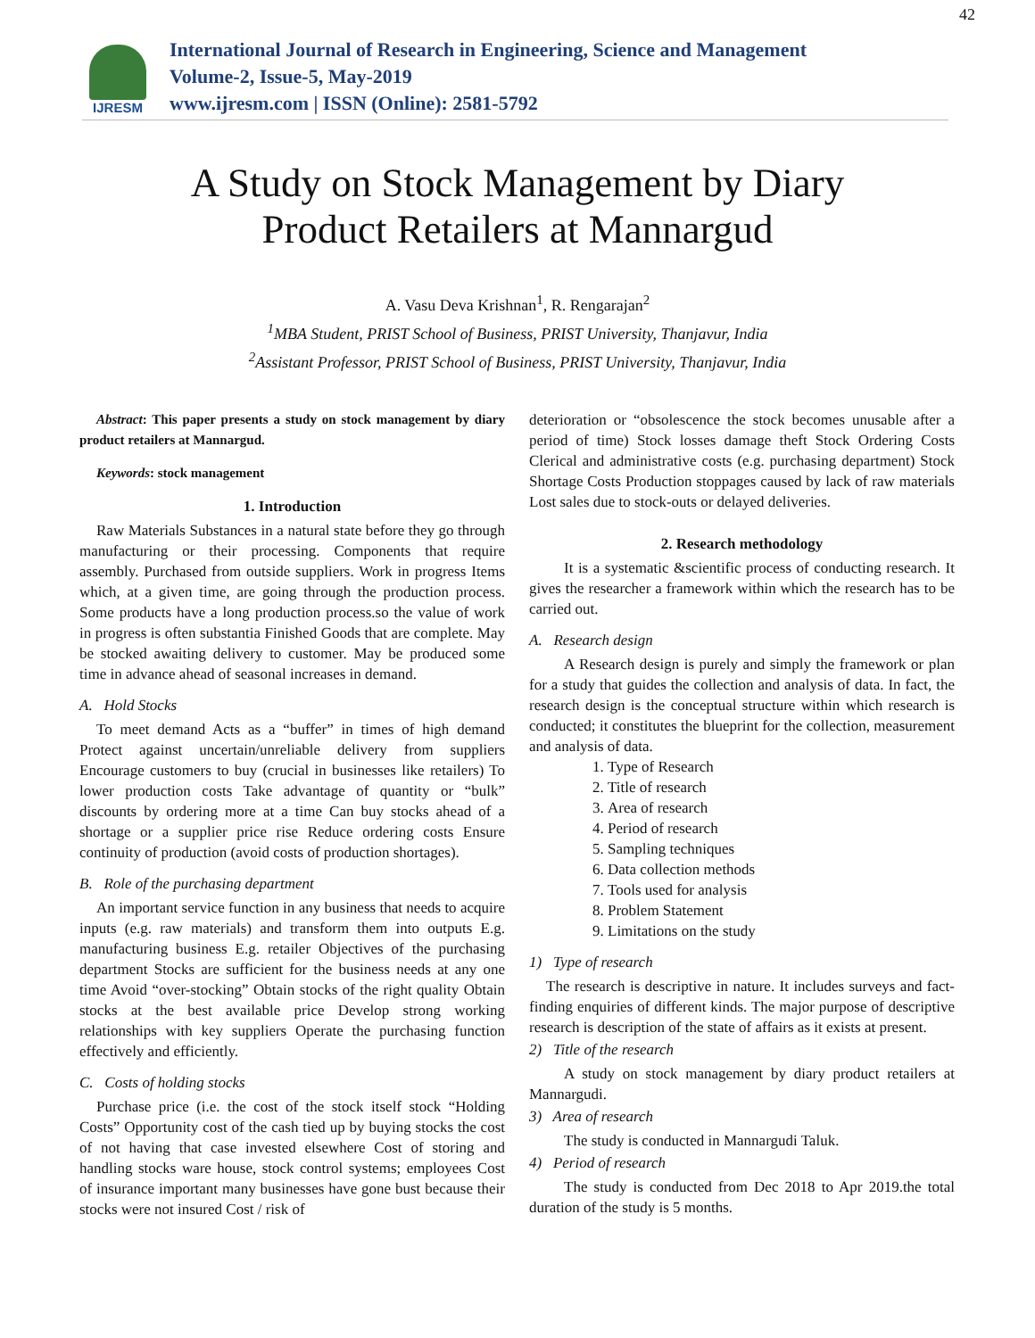IJRESM
International Journal of Research in Engineering, Science and Management
Volume-2, Issue-5, May-2019
www.ijresm.com | ISSN (Online): 2581-5792
42
A Study on Stock Management by Diary
Product Retailers at Mannargud
A. Vasu Deva Krishnan<sup>1</sup>, R. Rengarajan<sup>2</sup>
<sup>1</sup> MBA Student, PRIST School of Business, PRIST University, Thanjavur, India
<sup>2</sup> Assistant Professor, PRIST School of Business, PRIST University, Thanjavur, India
Abstract: This paper presents a study on stock management by diary product retailers at Mannargud.
Keywords: stock management
1. Introduction
Raw Materials Substances in a natural state before they go through manufacturing or their processing. Components that require assembly. Purchased from outside suppliers. Work in progress Items which, at a given time, are going through the production process. Some products have a long production process.so the value of work in progress is often substantia Finished Goods that are complete. May be stocked awaiting delivery to customer. May be produced some time in advance ahead of seasonal increases in demand.
A. Hold Stocks
To meet demand Acts as a “buffer” in times of high demand Protect against uncertain/unreliable delivery from suppliers Encourage customers to buy (crucial in businesses like retailers) To lower production costs Take advantage of quantity or “bulk” discounts by ordering more at a time Can buy stocks ahead of a shortage or a supplier price rise Reduce ordering costs Ensure continuity of production (avoid costs of production shortages).
B. Role of the purchasing department
An important service function in any business that needs to acquire inputs (e.g. raw materials) and transform them into outputs E.g. manufacturing business E.g. retailer Objectives of the purchasing department Stocks are sufficient for the business needs at any one time Avoid “over-stocking” Obtain stocks of the right quality Obtain stocks at the best available price Develop strong working relationships with key suppliers Operate the purchasing function effectively and efficiently.
C. Costs of holding stocks
Purchase price (i.e. the cost of the stock itself stock “Holding Costs” Opportunity cost of the cash tied up by buying stocks the cost of not having that case invested elsewhere Cost of storing and handling stocks ware house, stock control systems; employees Cost of insurance important many businesses have gone bust because their stocks were not insured Cost / risk of
deterioration or “obsolescence the stock becomes unusable after a period of time) Stock losses damage theft Stock Ordering Costs Clerical and administrative costs (e.g. purchasing department) Stock Shortage Costs Production stoppages caused by lack of raw materials Lost sales due to stock-outs or delayed deliveries.
2. Research methodology
It is a systematic &scientific process of conducting research. It gives the researcher a framework within which the research has to be carried out.
A. Research design
A Research design is purely and simply the framework or plan for a study that guides the collection and analysis of data. In fact, the research design is the conceptual structure within which research is conducted; it constitutes the blueprint for the collection, measurement and analysis of data.
1. Type of Research
2. Title of research
3. Area of research
4. Period of research
5. Sampling techniques
6. Data collection methods
7. Tools used for analysis
8. Problem Statement
9. Limitations on the study
1) Type of research
The research is descriptive in nature. It includes surveys and fact-finding enquiries of different kinds. The major purpose of descriptive research is description of the state of affairs as it exists at present.
2) Title of the research
A study on stock management by diary product retailers at Mannargudi.
3) Area of research
The study is conducted in Mannargudi Taluk.
4) Period of research
The study is conducted from Dec 2018 to Apr 2019.the total duration of the study is 5 months.